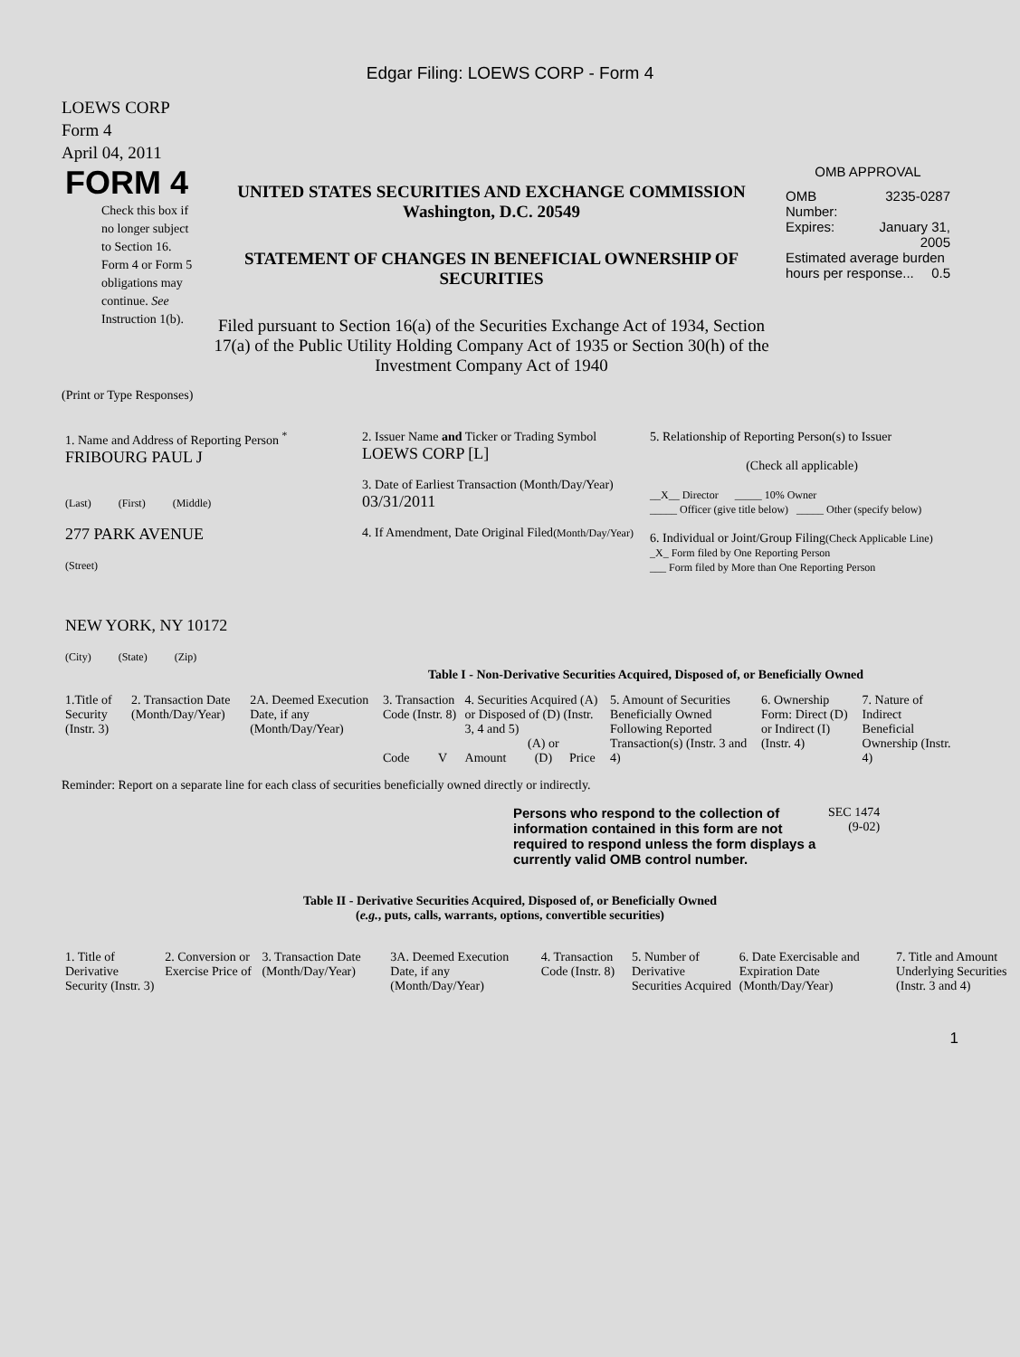Edgar Filing: LOEWS CORP - Form 4
LOEWS CORP
Form 4
April 04, 2011
| FORM 4 Check this box if no longer subject to Section 16. Form 4 or Form 5 obligations may continue. See Instruction 1(b). | UNITED STATES SECURITIES AND EXCHANGE COMMISSION Washington, D.C. 20549 STATEMENT OF CHANGES IN BENEFICIAL OWNERSHIP OF SECURITIES Filed pursuant to Section 16(a) of the Securities Exchange Act of 1934, Section 17(a) of the Public Utility Holding Company Act of 1935 or Section 30(h) of the Investment Company Act of 1940 | OMB APPROVAL / OMB Number: / 3235-0287 / / Expires: / January 31, 2005 / / Estimated average burden hours per response... 0.5 / / |
(Print or Type Responses)
| 1. Name and Address of Reporting Person <sup>*</sup> FRIBOURG PAUL J (Last) (First) (Middle) 277 PARK AVENUE (Street) NEW YORK, NY 10172 (City) (State) (Zip) | 2. Issuer Name and Ticker or Trading Symbol LOEWS CORP [L] 3. Date of Earliest Transaction (Month/Day/Year) 03/31/2011 4. If Amendment, Date Original Filed (Month/Day/Year) | 5. Relationship of Reporting Person(s) to Issuer (Check all applicable) __X__ Director _____ 10% Owner _____ Officer (give title below) _____ Other (specify below) 6. Individual or Joint/Group Filing (Check Applicable Line) _X_ Form filed by One Reporting Person ___ Form filed by More than One Reporting Person |
Table I - Non-Derivative Securities Acquired, Disposed of, or Beneficially Owned
| 1.Title of Security (Instr. 3) | 2. Transaction Date (Month/Day/Year) | 2A. Deemed Execution Date, if any (Month/Day/Year) | 3. Transaction Code (Instr. 8) | | 4. Securities Acquired (A) or Disposed of (D) (Instr. 3, 4 and 5) | | | 5. Amount of Securities Beneficially Owned Following Reported Transaction(s) (Instr. 3 and 4) | 6. Ownership Form: Direct (D) or Indirect (I) (Instr. 4) | 7. Nature of Indirect Beneficial Ownership (Instr. 4) |
| --- | --- | --- | --- | --- | --- | --- | --- | --- | --- | --- |
| | | | Code | V | Amount | (A) or (D) | Price | | | |
Reminder: Report on a separate line for each class of securities beneficially owned directly or indirectly.
| Persons who respond to the collection of information contained in this form are not required to respond unless the form displays a currently valid OMB control number. | SEC 1474 (9-02) |
Table II - Derivative Securities Acquired, Disposed of, or Beneficially Owned
(e.g., puts, calls, warrants, options, convertible securities)
| 1. Title of Derivative Security (Instr. 3) | 2. Conversion or Exercise Price of | 3. Transaction Date (Month/Day/Year) | 3A. Deemed Execution Date, if any (Month/Day/Year) | 4. Transaction Code (Instr. 8) | 5. Number of Derivative Securities Acquired | 6. Date Exercisable and Expiration Date (Month/Day/Year) | 7. Title and Amount Underlying Securities (Instr. 3 and 4) |
| --- | --- | --- | --- | --- | --- | --- | --- |
1